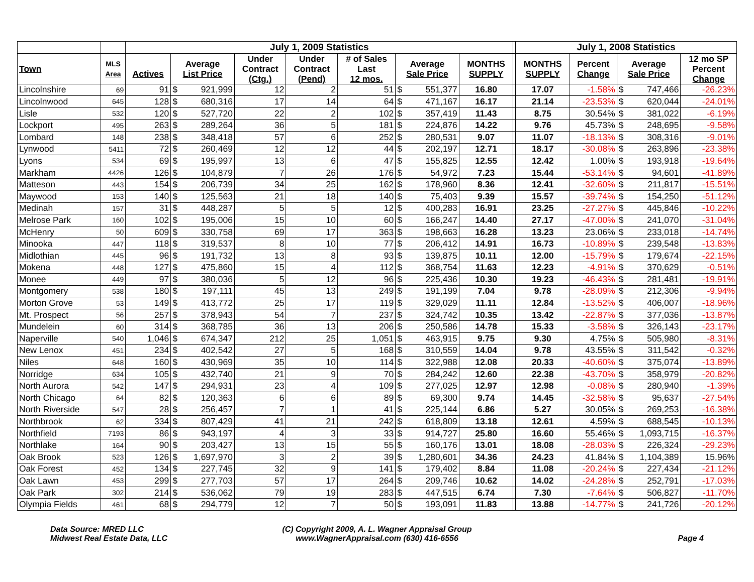| | | July 1, 2009 Statistics | | | | | | | | | | July 1, 2008 Statistics | | | | |
| --- | --- | --- | --- | --- | --- | --- | --- | --- | --- | --- | --- | --- | --- | --- | --- | --- |
| Town | MLS Area | Actives | Average List Price | | Under Contract (Ctg.) | Under Contract (Pend) | # of Sales Last 12 mos. | Average Sale Price | | MONTHS SUPPLY | | MONTHS SUPPLY | Percent Change | Average Sale Price | | 12 mo SP Percent Change |
| Lincolnshire | 69 | 91 | $ | 921,999 | 12 | 2 | 51 | $ | 551,377 | 16.80 | | 17.07 | -1.58% | $ | 747,466 | -26.23% |
| Lincolnwood | 645 | 128 | $ | 680,316 | 17 | 14 | 64 | $ | 471,167 | 16.17 | | 21.14 | -23.53% | $ | 620,044 | -24.01% |
| Lisle | 532 | 120 | $ | 527,720 | 22 | 2 | 102 | $ | 357,419 | 11.43 | | 8.75 | 30.54% | $ | 381,022 | -6.19% |
| Lockport | 495 | 263 | $ | 289,264 | 36 | 5 | 181 | $ | 224,876 | 14.22 | | 9.76 | 45.73% | $ | 248,695 | -9.58% |
| Lombard | 148 | 238 | $ | 348,418 | 57 | 6 | 252 | $ | 280,531 | 9.07 | | 11.07 | -18.13% | $ | 308,316 | -9.01% |
| Lynwood | 5411 | 72 | $ | 260,469 | 12 | 12 | 44 | $ | 202,197 | 12.71 | | 18.17 | -30.08% | $ | 263,896 | -23.38% |
| Lyons | 534 | 69 | $ | 195,997 | 13 | 6 | 47 | $ | 155,825 | 12.55 | | 12.42 | 1.00% | $ | 193,918 | -19.64% |
| Markham | 4426 | 126 | $ | 104,879 | 7 | 26 | 176 | $ | 54,972 | 7.23 | | 15.44 | -53.14% | $ | 94,601 | -41.89% |
| Matteson | 443 | 154 | $ | 206,739 | 34 | 25 | 162 | $ | 178,960 | 8.36 | | 12.41 | -32.60% | $ | 211,817 | -15.51% |
| Maywood | 153 | 140 | $ | 125,563 | 21 | 18 | 140 | $ | 75,403 | 9.39 | | 15.57 | -39.74% | $ | 154,250 | -51.12% |
| Medinah | 157 | 31 | $ | 448,287 | 5 | 5 | 12 | $ | 400,283 | 16.91 | | 23.25 | -27.27% | $ | 445,846 | -10.22% |
| Melrose Park | 160 | 102 | $ | 195,006 | 15 | 10 | 60 | $ | 166,247 | 14.40 | | 27.17 | -47.00% | $ | 241,070 | -31.04% |
| McHenry | 50 | 609 | $ | 330,758 | 69 | 17 | 363 | $ | 198,663 | 16.28 | | 13.23 | 23.06% | $ | 233,018 | -14.74% |
| Minooka | 447 | 118 | $ | 319,537 | 8 | 10 | 77 | $ | 206,412 | 14.91 | | 16.73 | -10.89% | $ | 239,548 | -13.83% |
| Midlothian | 445 | 96 | $ | 191,732 | 13 | 8 | 93 | $ | 139,875 | 10.11 | | 12.00 | -15.79% | $ | 179,674 | -22.15% |
| Mokena | 448 | 127 | $ | 475,860 | 15 | 4 | 112 | $ | 368,754 | 11.63 | | 12.23 | -4.91% | $ | 370,629 | -0.51% |
| Monee | 449 | 97 | $ | 380,036 | 5 | 12 | 96 | $ | 225,436 | 10.30 | | 19.23 | -46.43% | $ | 281,481 | -19.91% |
| Montgomery | 538 | 180 | $ | 197,111 | 45 | 13 | 249 | $ | 191,199 | 7.04 | | 9.78 | -28.09% | $ | 212,306 | -9.94% |
| Morton Grove | 53 | 149 | $ | 413,772 | 25 | 17 | 119 | $ | 329,029 | 11.11 | | 12.84 | -13.52% | $ | 406,007 | -18.96% |
| Mt. Prospect | 56 | 257 | $ | 378,943 | 54 | 7 | 237 | $ | 324,742 | 10.35 | | 13.42 | -22.87% | $ | 377,036 | -13.87% |
| Mundelein | 60 | 314 | $ | 368,785 | 36 | 13 | 206 | $ | 250,586 | 14.78 | | 15.33 | -3.58% | $ | 326,143 | -23.17% |
| Naperville | 540 | 1,046 | $ | 674,347 | 212 | 25 | 1,051 | $ | 463,915 | 9.75 | | 9.30 | 4.75% | $ | 505,980 | -8.31% |
| New Lenox | 451 | 234 | $ | 402,542 | 27 | 5 | 168 | $ | 310,559 | 14.04 | | 9.78 | 43.55% | $ | 311,542 | -0.32% |
| Niles | 648 | 160 | $ | 430,969 | 35 | 10 | 114 | $ | 322,988 | 12.08 | | 20.33 | -40.60% | $ | 375,074 | -13.89% |
| Norridge | 634 | 105 | $ | 432,740 | 21 | 9 | 70 | $ | 284,242 | 12.60 | | 22.38 | -43.70% | $ | 358,979 | -20.82% |
| North Aurora | 542 | 147 | $ | 294,931 | 23 | 4 | 109 | $ | 277,025 | 12.97 | | 12.98 | -0.08% | $ | 280,940 | -1.39% |
| North Chicago | 64 | 82 | $ | 120,363 | 6 | 6 | 89 | $ | 69,300 | 9.74 | | 14.45 | -32.58% | $ | 95,637 | -27.54% |
| North Riverside | 547 | 28 | $ | 256,457 | 7 | 1 | 41 | $ | 225,144 | 6.86 | | 5.27 | 30.05% | $ | 269,253 | -16.38% |
| Northbrook | 62 | 334 | $ | 807,429 | 41 | 21 | 242 | $ | 618,809 | 13.18 | | 12.61 | 4.59% | $ | 688,545 | -10.13% |
| Northfield | 7193 | 86 | $ | 943,197 | 4 | 3 | 33 | $ | 914,727 | 25.80 | | 16.60 | 55.46% | $ | 1,093,715 | -16.37% |
| Northlake | 164 | 90 | $ | 203,427 | 13 | 15 | 55 | $ | 160,176 | 13.01 | | 18.08 | -28.03% | $ | 226,324 | -29.23% |
| Oak Brook | 523 | 126 | $ | 1,697,970 | 3 | 2 | 39 | $ | 1,280,601 | 34.36 | | 24.23 | 41.84% | $ | 1,104,389 | 15.96% |
| Oak Forest | 452 | 134 | $ | 227,745 | 32 | 9 | 141 | $ | 179,402 | 8.84 | | 11.08 | -20.24% | $ | 227,434 | -21.12% |
| Oak Lawn | 453 | 299 | $ | 277,703 | 57 | 17 | 264 | $ | 209,746 | 10.62 | | 14.02 | -24.28% | $ | 252,791 | -17.03% |
| Oak Park | 302 | 214 | $ | 536,062 | 79 | 19 | 283 | $ | 447,515 | 6.74 | | 7.30 | -7.64% | $ | 506,827 | -11.70% |
| Olympia Fields | 461 | 68 | $ | 294,779 | 12 | 7 | 50 | $ | 193,091 | 11.83 | | 13.88 | -14.77% | $ | 241,726 | -20.12% |
Data Source: MRED LLC
Midwest Real Estate Data, LLC
(C) Copyright 2009, A. L. Wagner Appraisal Group
www.WagnerAppraisal.com (630) 416-6556
Page 4